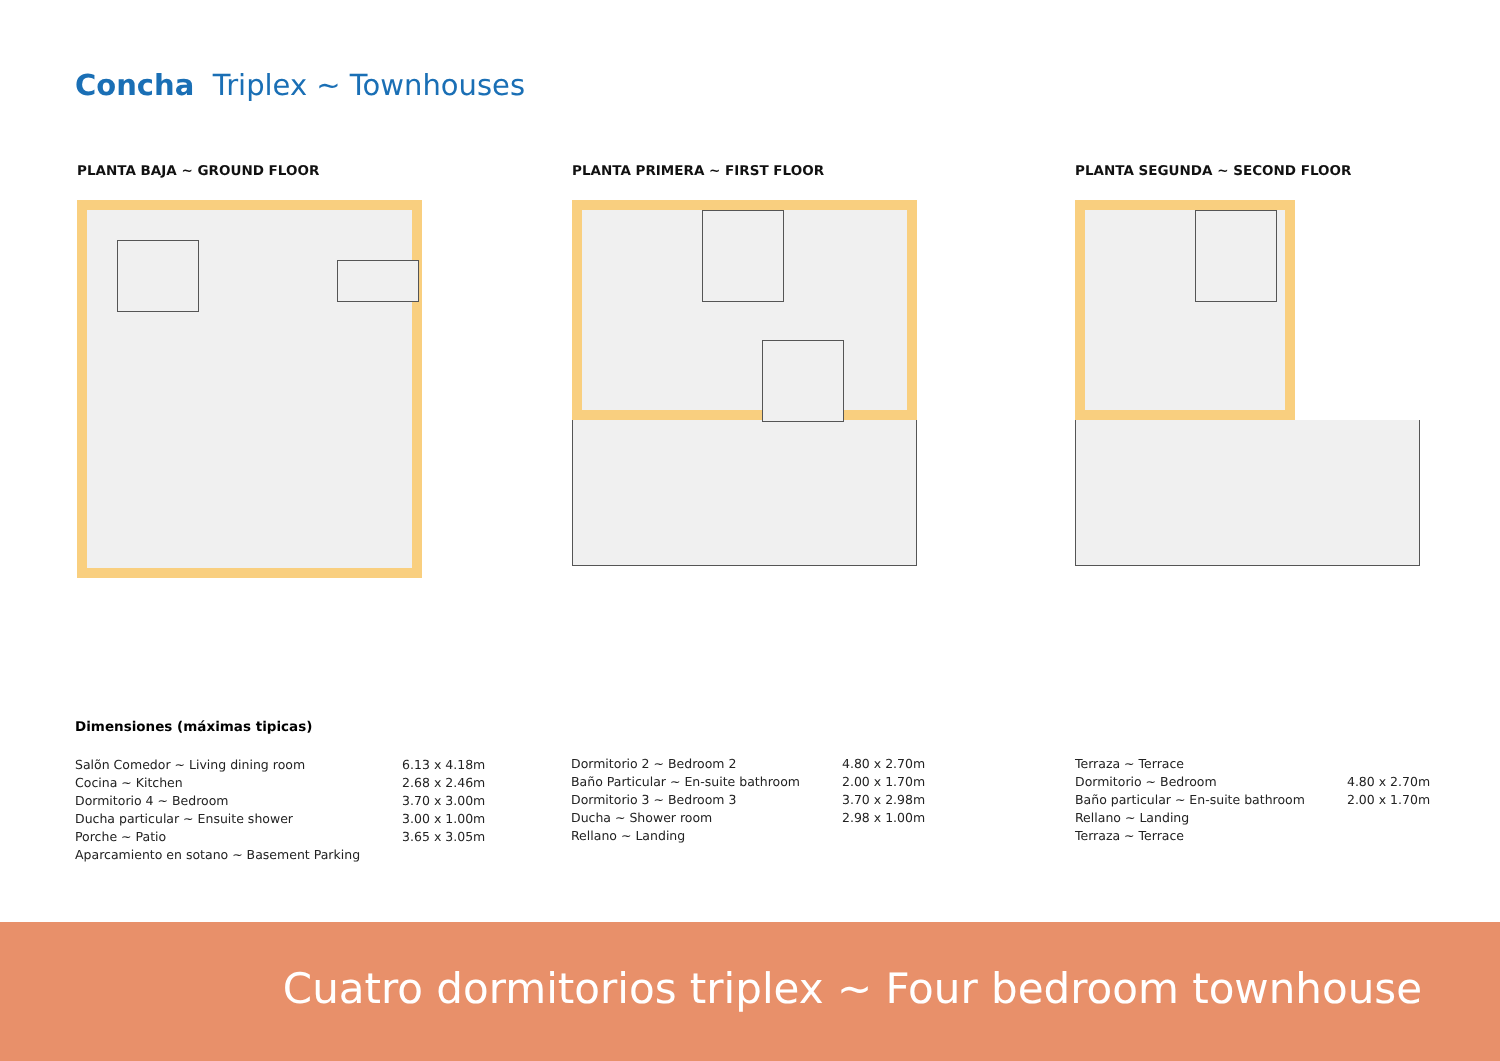Concha Triplex ~ Townhouses
PLANTA BAJA ~ GROUND FLOOR PLANTA PRIMERA ~ FIRST FLOOR PLANTA SEGUNDA ~ SECOND FLOOR
Dimensiones (máximas tipicas)
| Salõn Comedor ~ Living dining room | 6.13 x 4.18m |
| Cocina ~ Kitchen | 2.68 x 2.46m |
| Dormitorio 4 ~ Bedroom | 3.70 x 3.00m |
| Ducha particular ~ Ensuite shower | 3.00 x 1.00m |
| Porche ~ Patio | 3.65 x 3.05m |
| Aparcamiento en sotano ~ Basement Parking | |
| Dormitorio 2 ~ Bedroom 2 | 4.80 x 2.70m |
| Baño Particular ~ En-suite bathroom | 2.00 x 1.70m |
| Dormitorio 3 ~ Bedroom 3 | 3.70 x 2.98m |
| Ducha ~ Shower room | 2.98 x 1.00m |
| Rellano ~ Landing | |
| Terraza ~ Terrace | |
| Dormitorio ~ Bedroom | 4.80 x 2.70m |
| Baño particular ~ En-suite bathroom | 2.00 x 1.70m |
| Rellano ~ Landing | |
| Terraza ~ Terrace | |
Cuatro dormitorios triplex ~ Four bedroom townhouse